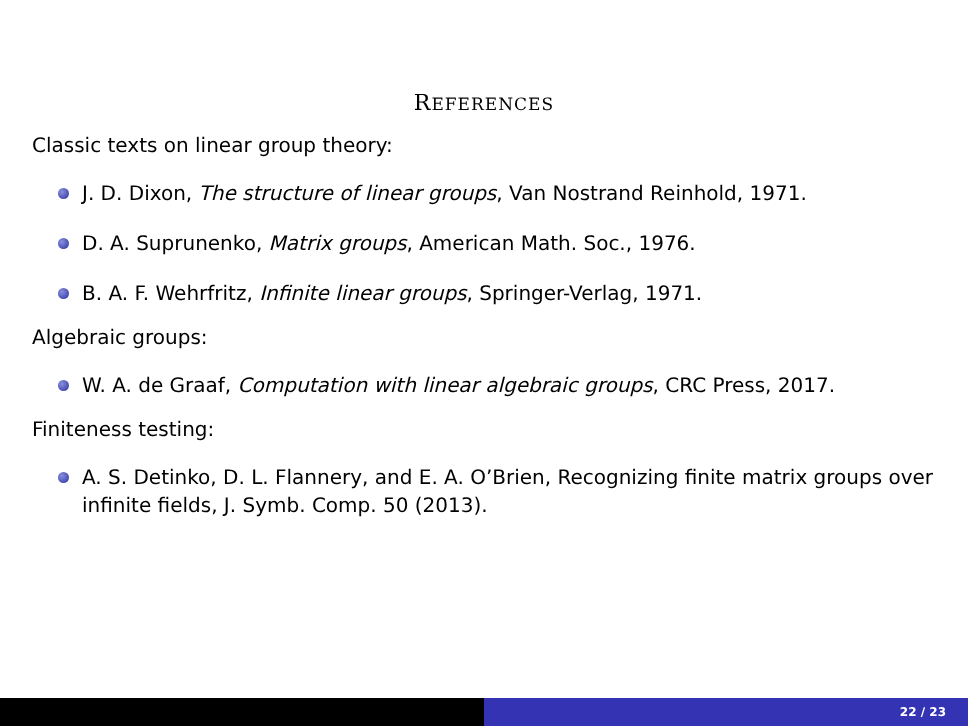REFERENCES
Classic texts on linear group theory:
J. D. Dixon, The structure of linear groups, Van Nostrand Reinhold, 1971.
D. A. Suprunenko, Matrix groups, American Math. Soc., 1976.
B. A. F. Wehrfritz, Infinite linear groups, Springer-Verlag, 1971.
Algebraic groups:
W. A. de Graaf, Computation with linear algebraic groups, CRC Press, 2017.
Finiteness testing:
A. S. Detinko, D. L. Flannery, and E. A. O’Brien, Recognizing finite matrix groups over infinite fields, J. Symb. Comp. 50 (2013).
22 / 23